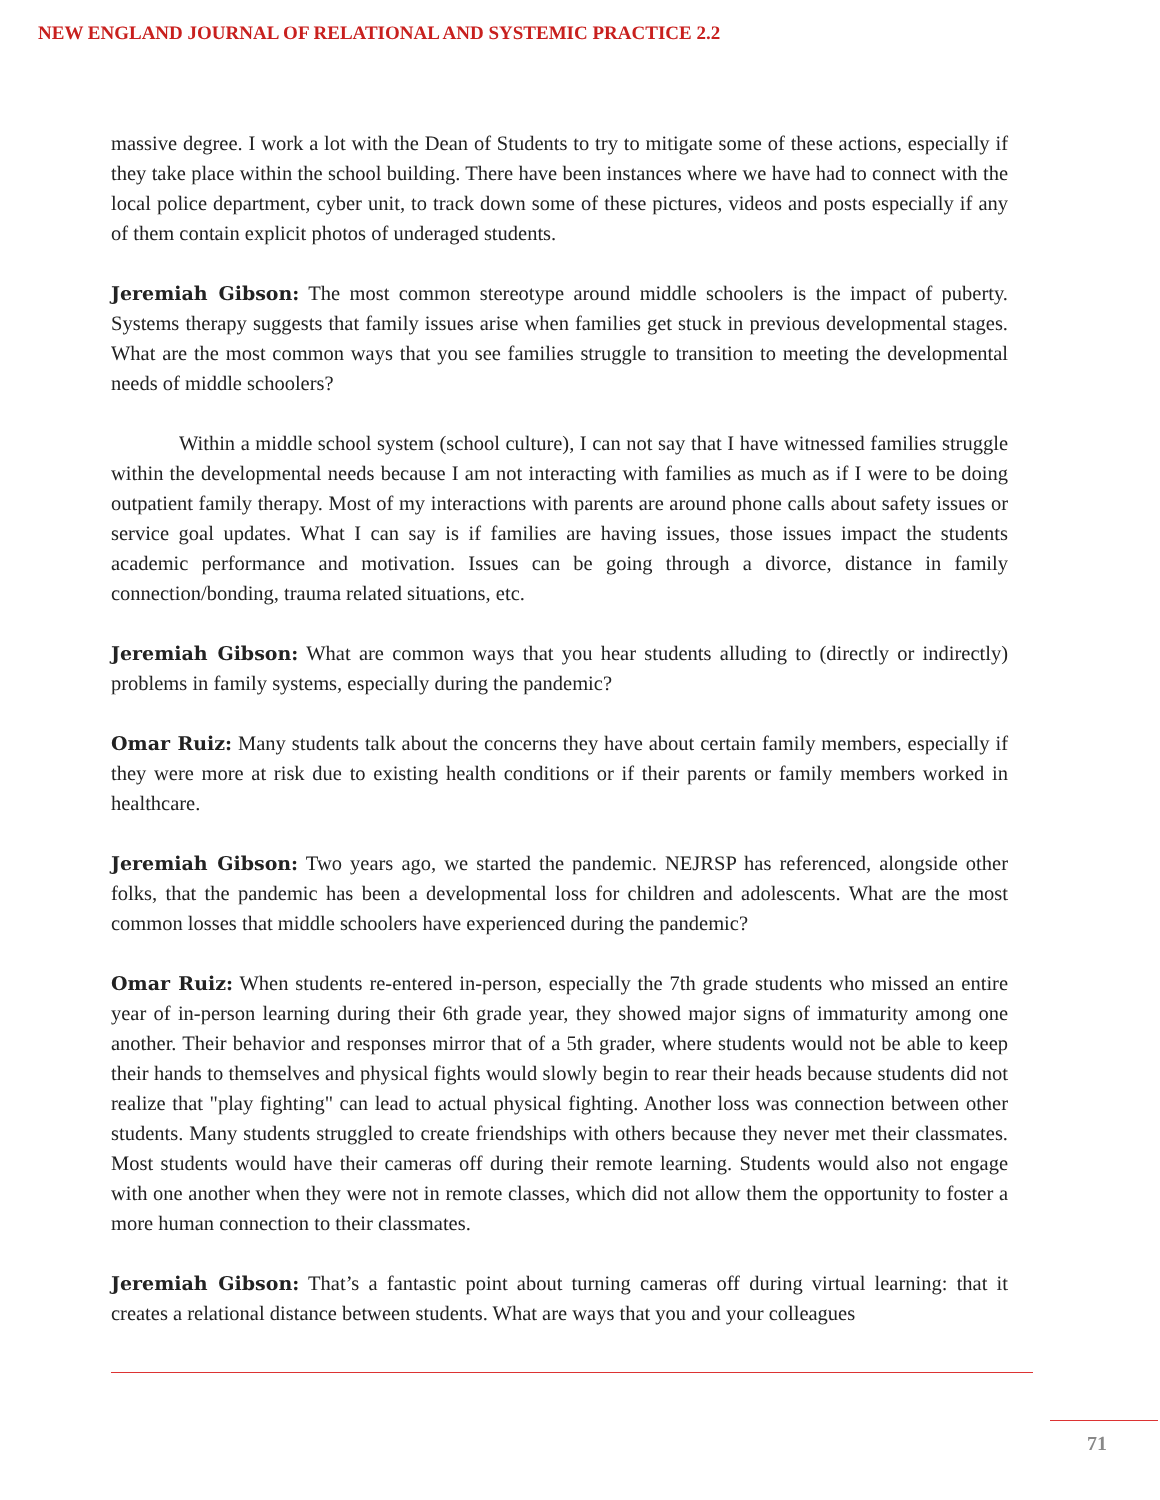NEW ENGLAND JOURNAL OF RELATIONAL AND SYSTEMIC PRACTICE 2.2
massive degree. I work a lot with the Dean of Students to try to mitigate some of these actions, especially if they take place within the school building. There have been instances where we have had to connect with the local police department, cyber unit, to track down some of these pictures, videos and posts especially if any of them contain explicit photos of underaged students.
Jeremiah Gibson: The most common stereotype around middle schoolers is the impact of puberty. Systems therapy suggests that family issues arise when families get stuck in previous developmental stages. What are the most common ways that you see families struggle to transition to meeting the developmental needs of middle schoolers?
Within a middle school system (school culture), I can not say that I have witnessed families struggle within the developmental needs because I am not interacting with families as much as if I were to be doing outpatient family therapy. Most of my interactions with parents are around phone calls about safety issues or service goal updates. What I can say is if families are having issues, those issues impact the students academic performance and motivation. Issues can be going through a divorce, distance in family connection/bonding, trauma related situations, etc.
Jeremiah Gibson: What are common ways that you hear students alluding to (directly or indirectly) problems in family systems, especially during the pandemic?
Omar Ruiz: Many students talk about the concerns they have about certain family members, especially if they were more at risk due to existing health conditions or if their parents or family members worked in healthcare.
Jeremiah Gibson: Two years ago, we started the pandemic. NEJRSP has referenced, alongside other folks, that the pandemic has been a developmental loss for children and adolescents. What are the most common losses that middle schoolers have experienced during the pandemic?
Omar Ruiz: When students re-entered in-person, especially the 7th grade students who missed an entire year of in-person learning during their 6th grade year, they showed major signs of immaturity among one another. Their behavior and responses mirror that of a 5th grader, where students would not be able to keep their hands to themselves and physical fights would slowly begin to rear their heads because students did not realize that "play fighting" can lead to actual physical fighting. Another loss was connection between other students. Many students struggled to create friendships with others because they never met their classmates. Most students would have their cameras off during their remote learning. Students would also not engage with one another when they were not in remote classes, which did not allow them the opportunity to foster a more human connection to their classmates.
Jeremiah Gibson: That’s a fantastic point about turning cameras off during virtual learning: that it creates a relational distance between students. What are ways that you and your colleagues
71